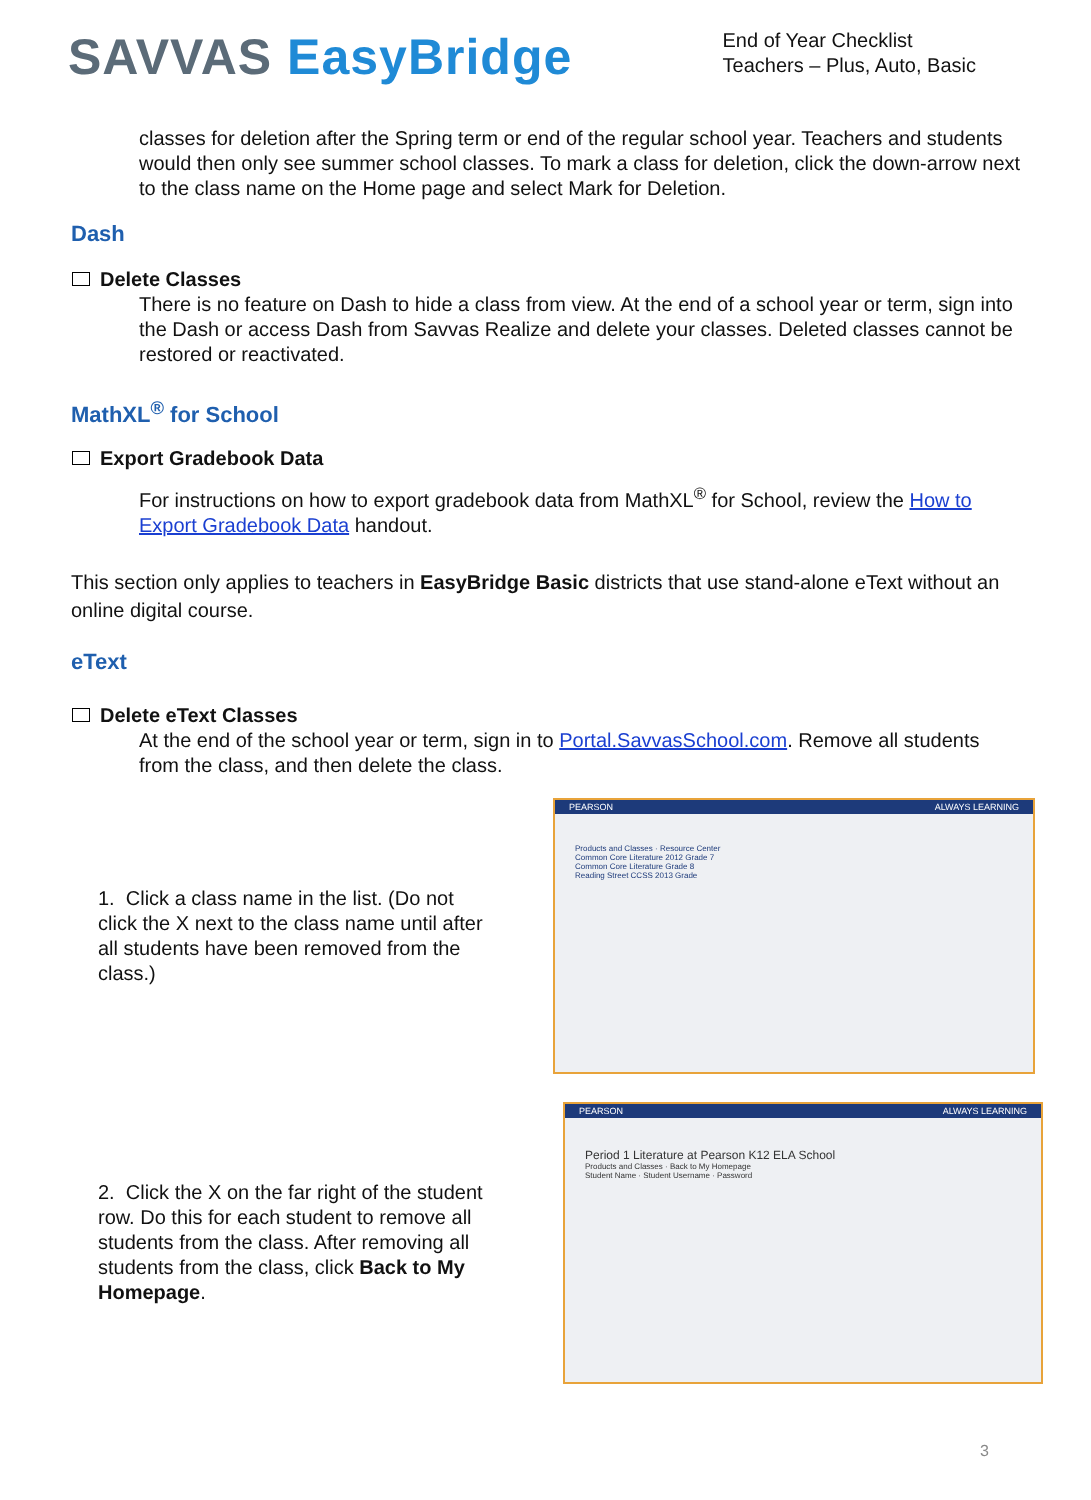SAVVAS EasyBridge
End of Year Checklist
Teachers – Plus, Auto, Basic
classes for deletion after the Spring term or end of the regular school year. Teachers and students would then only see summer school classes. To mark a class for deletion, click the down-arrow next to the class name on the Home page and select Mark for Deletion.
Dash
Delete Classes
There is no feature on Dash to hide a class from view. At the end of a school year or term, sign into the Dash or access Dash from Savvas Realize and delete your classes. Deleted classes cannot be restored or reactivated.
MathXL<sup>®</sup> for School
Export Gradebook Data
For instructions on how to export gradebook data from MathXL<sup>®</sup> for School, review the How to Export Gradebook Data handout.
This section only applies to teachers in EasyBridge Basic districts that use stand-alone eText without an online digital course.
eText
Delete eText Classes
At the end of the school year or term, sign in to Portal.SavvasSchool.com. Remove all students from the class, and then delete the class.
1. Click a class name in the list. (Do not click the X next to the class name until after all students have been removed from the class.)
PEARSON ALWAYS LEARNING
Products and Classes · Resource Center
Common Core Literature 2012 Grade 7
Common Core Literature Grade 8
Reading Street CCSS 2013 Grade
2. Click the X on the far right of the student row. Do this for each student to remove all students from the class. After removing all students from the class, click Back to My Homepage.
PEARSON ALWAYS LEARNING
Period 1 Literature at Pearson K12 ELA School
Products and Classes · Back to My Homepage
Student Name · Student Username · Password
3